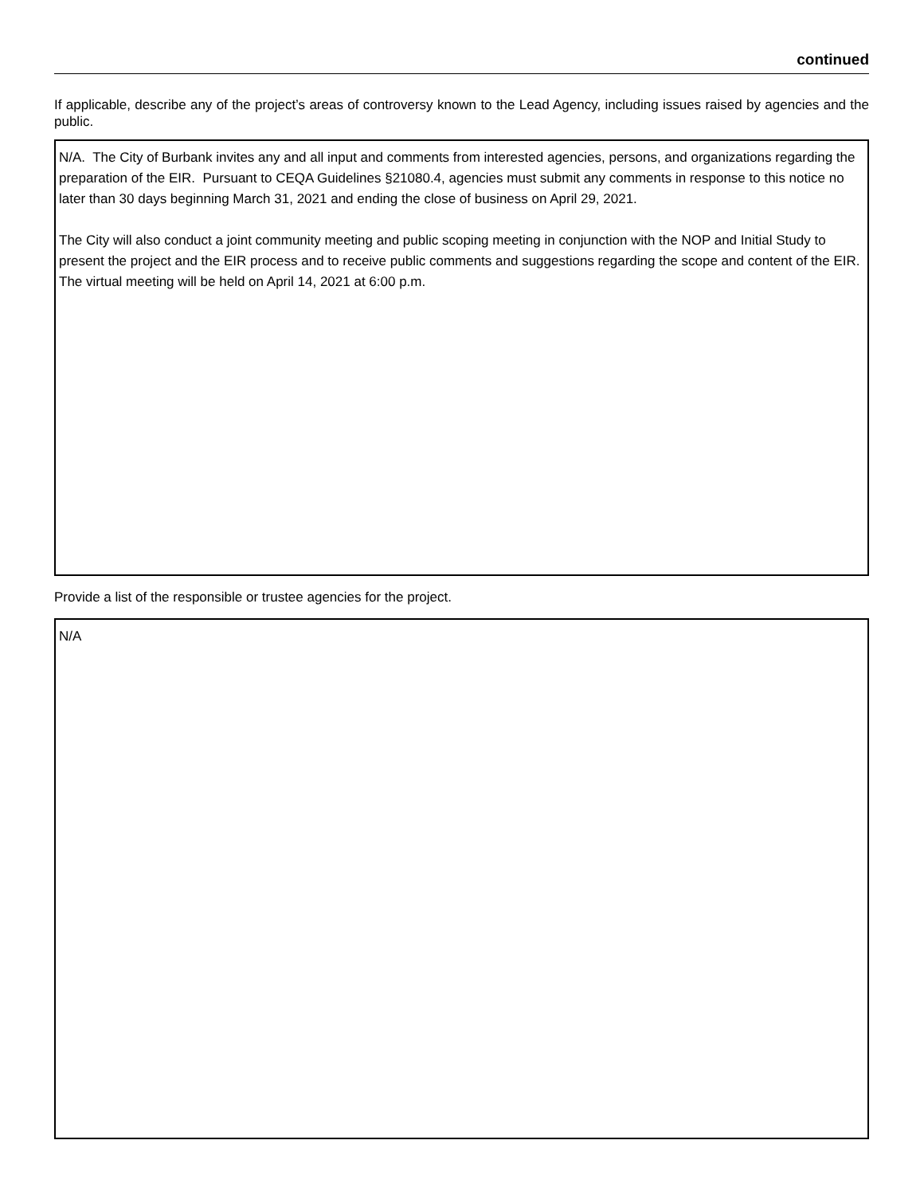continued
If applicable, describe any of the project’s areas of controversy known to the Lead Agency, including issues raised by agencies and the public.
N/A. The City of Burbank invites any and all input and comments from interested agencies, persons, and organizations regarding the preparation of the EIR. Pursuant to CEQA Guidelines §21080.4, agencies must submit any comments in response to this notice no later than 30 days beginning March 31, 2021 and ending the close of business on April 29, 2021.
The City will also conduct a joint community meeting and public scoping meeting in conjunction with the NOP and Initial Study to present the project and the EIR process and to receive public comments and suggestions regarding the scope and content of the EIR. The virtual meeting will be held on April 14, 2021 at 6:00 p.m.
Provide a list of the responsible or trustee agencies for the project.
N/A